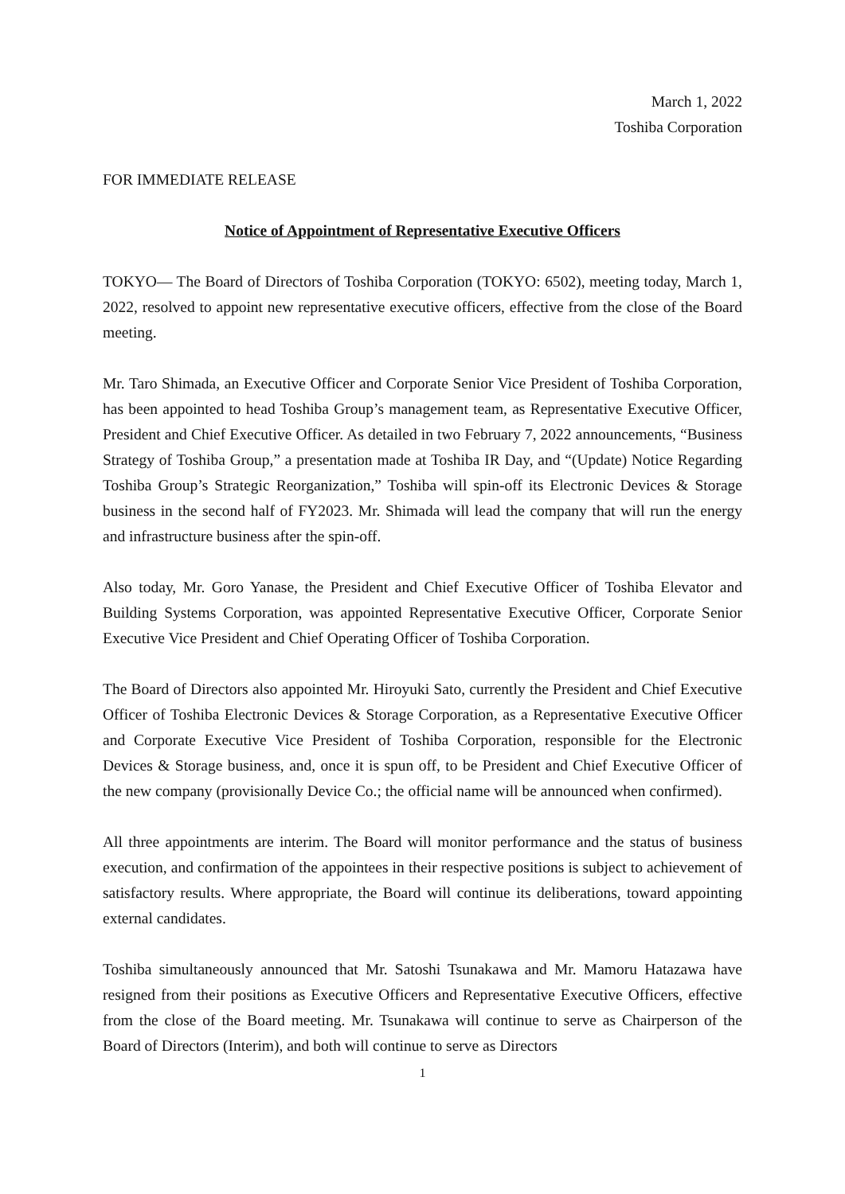March 1, 2022
Toshiba Corporation
FOR IMMEDIATE RELEASE
Notice of Appointment of Representative Executive Officers
TOKYO— The Board of Directors of Toshiba Corporation (TOKYO: 6502), meeting today, March 1, 2022, resolved to appoint new representative executive officers, effective from the close of the Board meeting.
Mr. Taro Shimada, an Executive Officer and Corporate Senior Vice President of Toshiba Corporation, has been appointed to head Toshiba Group’s management team, as Representative Executive Officer, President and Chief Executive Officer. As detailed in two February 7, 2022 announcements, “Business Strategy of Toshiba Group,” a presentation made at Toshiba IR Day, and “(Update) Notice Regarding Toshiba Group’s Strategic Reorganization,” Toshiba will spin-off its Electronic Devices & Storage business in the second half of FY2023. Mr. Shimada will lead the company that will run the energy and infrastructure business after the spin-off.
Also today, Mr. Goro Yanase, the President and Chief Executive Officer of Toshiba Elevator and Building Systems Corporation, was appointed Representative Executive Officer, Corporate Senior Executive Vice President and Chief Operating Officer of Toshiba Corporation.
The Board of Directors also appointed Mr. Hiroyuki Sato, currently the President and Chief Executive Officer of Toshiba Electronic Devices & Storage Corporation, as a Representative Executive Officer and Corporate Executive Vice President of Toshiba Corporation, responsible for the Electronic Devices & Storage business, and, once it is spun off, to be President and Chief Executive Officer of the new company (provisionally Device Co.; the official name will be announced when confirmed).
All three appointments are interim. The Board will monitor performance and the status of business execution, and confirmation of the appointees in their respective positions is subject to achievement of satisfactory results. Where appropriate, the Board will continue its deliberations, toward appointing external candidates.
Toshiba simultaneously announced that Mr. Satoshi Tsunakawa and Mr. Mamoru Hatazawa have resigned from their positions as Executive Officers and Representative Executive Officers, effective from the close of the Board meeting. Mr. Tsunakawa will continue to serve as Chairperson of the Board of Directors (Interim), and both will continue to serve as Directors
1